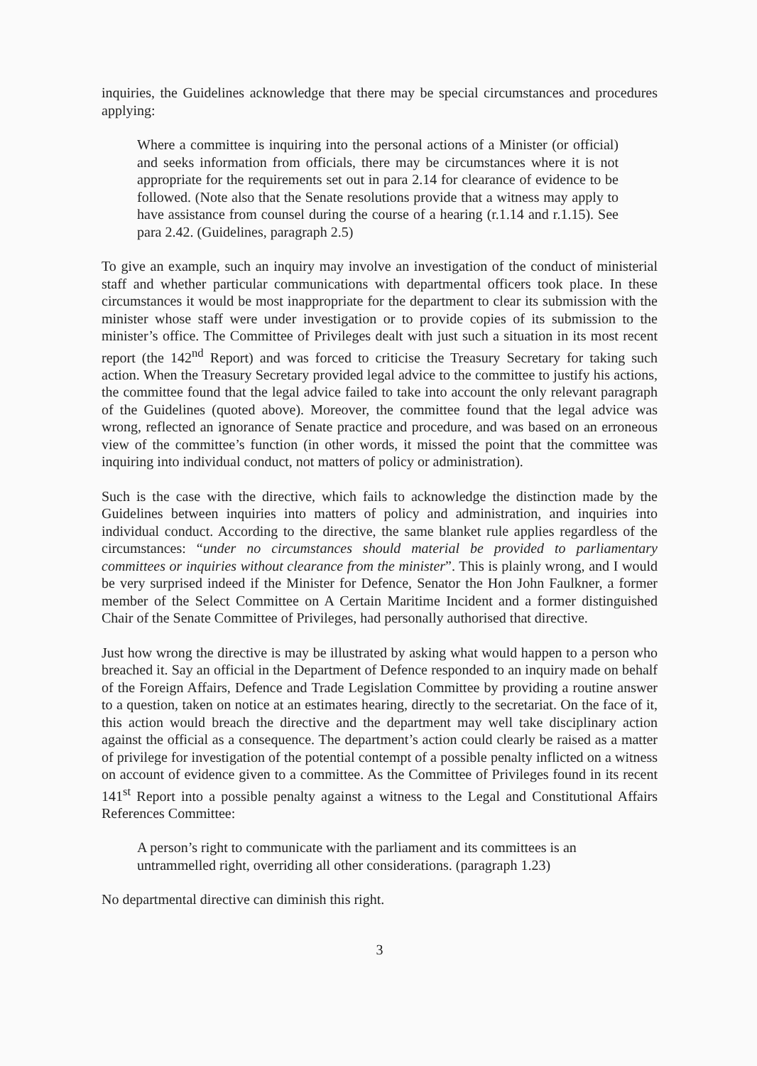inquiries, the Guidelines acknowledge that there may be special circumstances and procedures applying:
Where a committee is inquiring into the personal actions of a Minister (or official) and seeks information from officials, there may be circumstances where it is not appropriate for the requirements set out in para 2.14 for clearance of evidence to be followed. (Note also that the Senate resolutions provide that a witness may apply to have assistance from counsel during the course of a hearing (r.1.14 and r.1.15). See para 2.42. (Guidelines, paragraph 2.5)
To give an example, such an inquiry may involve an investigation of the conduct of ministerial staff and whether particular communications with departmental officers took place. In these circumstances it would be most inappropriate for the department to clear its submission with the minister whose staff were under investigation or to provide copies of its submission to the minister’s office. The Committee of Privileges dealt with just such a situation in its most recent report (the 142<sup>nd</sup> Report) and was forced to criticise the Treasury Secretary for taking such action. When the Treasury Secretary provided legal advice to the committee to justify his actions, the committee found that the legal advice failed to take into account the only relevant paragraph of the Guidelines (quoted above). Moreover, the committee found that the legal advice was wrong, reflected an ignorance of Senate practice and procedure, and was based on an erroneous view of the committee’s function (in other words, it missed the point that the committee was inquiring into individual conduct, not matters of policy or administration).
Such is the case with the directive, which fails to acknowledge the distinction made by the Guidelines between inquiries into matters of policy and administration, and inquiries into individual conduct. According to the directive, the same blanket rule applies regardless of the circumstances: “under no circumstances should material be provided to parliamentary committees or inquiries without clearance from the minister”. This is plainly wrong, and I would be very surprised indeed if the Minister for Defence, Senator the Hon John Faulkner, a former member of the Select Committee on A Certain Maritime Incident and a former distinguished Chair of the Senate Committee of Privileges, had personally authorised that directive.
Just how wrong the directive is may be illustrated by asking what would happen to a person who breached it. Say an official in the Department of Defence responded to an inquiry made on behalf of the Foreign Affairs, Defence and Trade Legislation Committee by providing a routine answer to a question, taken on notice at an estimates hearing, directly to the secretariat. On the face of it, this action would breach the directive and the department may well take disciplinary action against the official as a consequence. The department’s action could clearly be raised as a matter of privilege for investigation of the potential contempt of a possible penalty inflicted on a witness on account of evidence given to a committee. As the Committee of Privileges found in its recent 141<sup>st</sup> Report into a possible penalty against a witness to the Legal and Constitutional Affairs References Committee:
A person’s right to communicate with the parliament and its committees is an untrammelled right, overriding all other considerations. (paragraph 1.23)
No departmental directive can diminish this right.
3